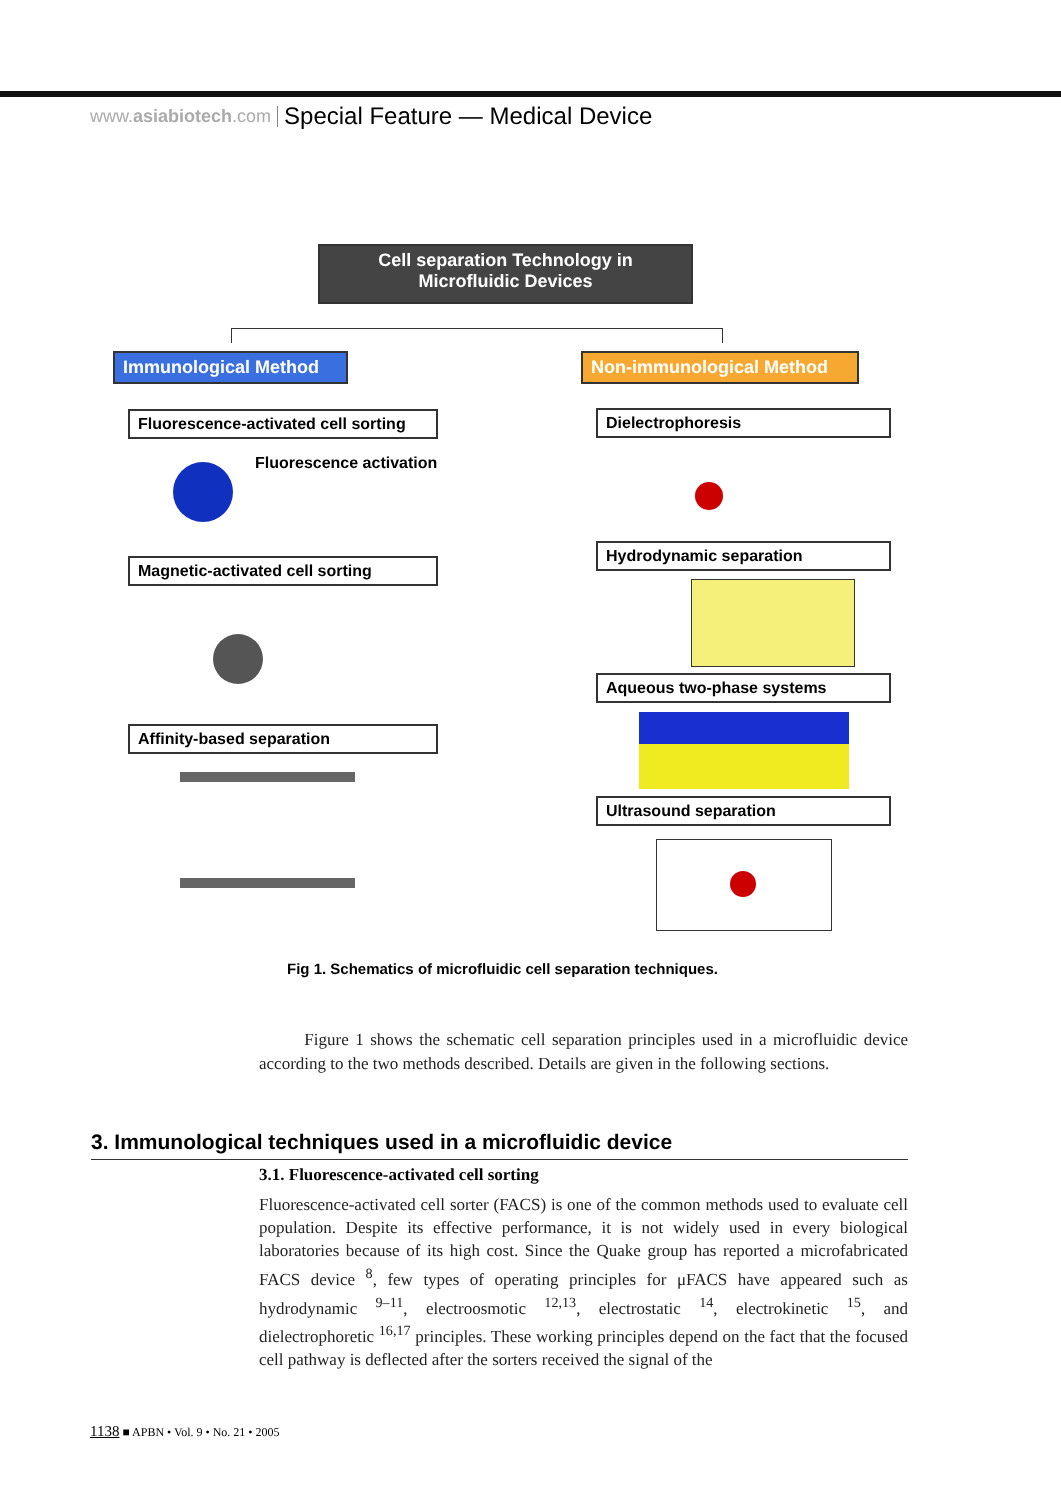www.asiabiotech.com Special Feature — Medical Device
Cell separation Technology in
Microfluidic Devices
Immunological Method
Non-immunological Method
Fluorescence-activated cell sorting
Fluorescence activation
Magnetic-activated cell sorting
Affinity-based separation
Dielectrophoresis
Hydrodynamic separation
Aqueous two-phase systems
Ultrasound separation
Fig 1. Schematics of microfluidic cell separation techniques.
Figure 1 shows the schematic cell separation principles used in a microfluidic device according to the two methods described. Details are given in the following sections.
3. Immunological techniques used in a microfluidic device
3.1. Fluorescence-activated cell sorting
Fluorescence-activated cell sorter (FACS) is one of the common methods used to evaluate cell population. Despite its effective performance, it is not widely used in every biological laboratories because of its high cost. Since the Quake group has reported a microfabricated FACS device <sup>8</sup>, few types of operating principles for μFACS have appeared such as hydrodynamic <sup>9–11</sup>, electroosmotic <sup>12,13</sup>, electrostatic <sup>14</sup>, electrokinetic <sup>15</sup>, and dielectrophoretic <sup>16,17</sup> principles. These working principles depend on the fact that the focused cell pathway is deflected after the sorters received the signal of the
1138 ■ APBN • Vol. 9 • No. 21 • 2005